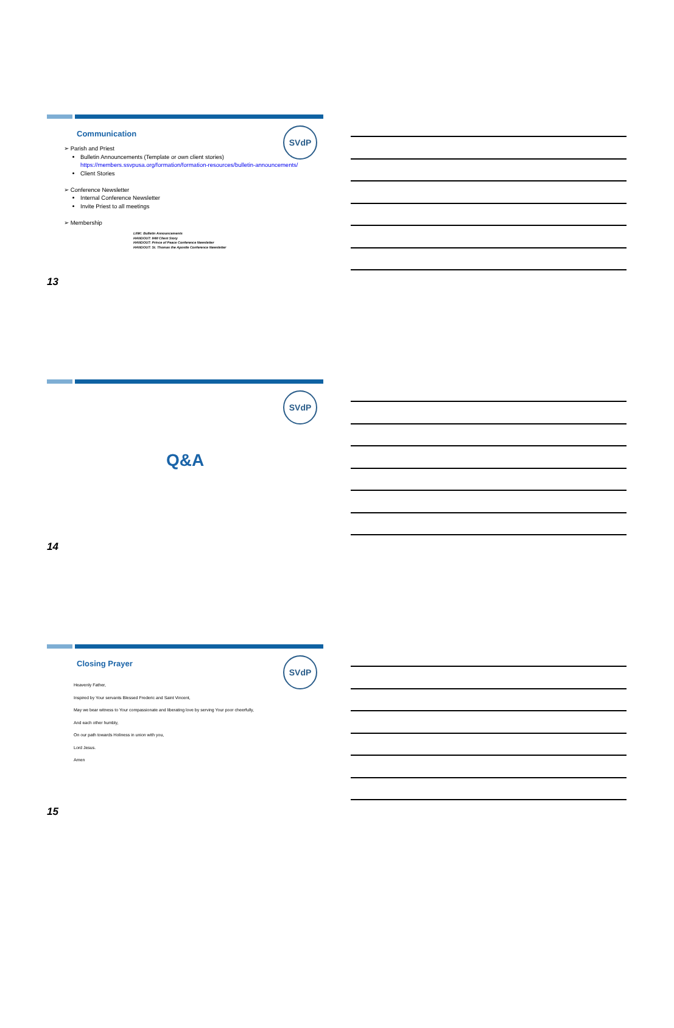SVdP
Communication
➢ Parish and Priest
Bulletin Announcements (Template or own client stories)
https://members.ssvpusa.org/formation/formation-resources/bulletin-announcements/
Client Stories
➢ Conference Newsletter
Internal Conference Newsletter
Invite Priest to all meetings
➢ Membership
LINK: Bulletin Announcements
HANDOUT: IHM Client Story
HANDOUT: Prince of Peace Conference Newsletter
HANDOUT: St. Thomas the Apostle Conference Newsletter
13
SVdP
Q&A
14
SVdP
Closing Prayer
Heavenly Father,
Inspired by Your servants Blessed Frederic and Saint Vincent,
May we bear witness to Your compassionate and liberating love by serving Your poor cheerfully,
And each other humbly,
On our path towards Holiness in union with you,
Lord Jesus.
Amen
15